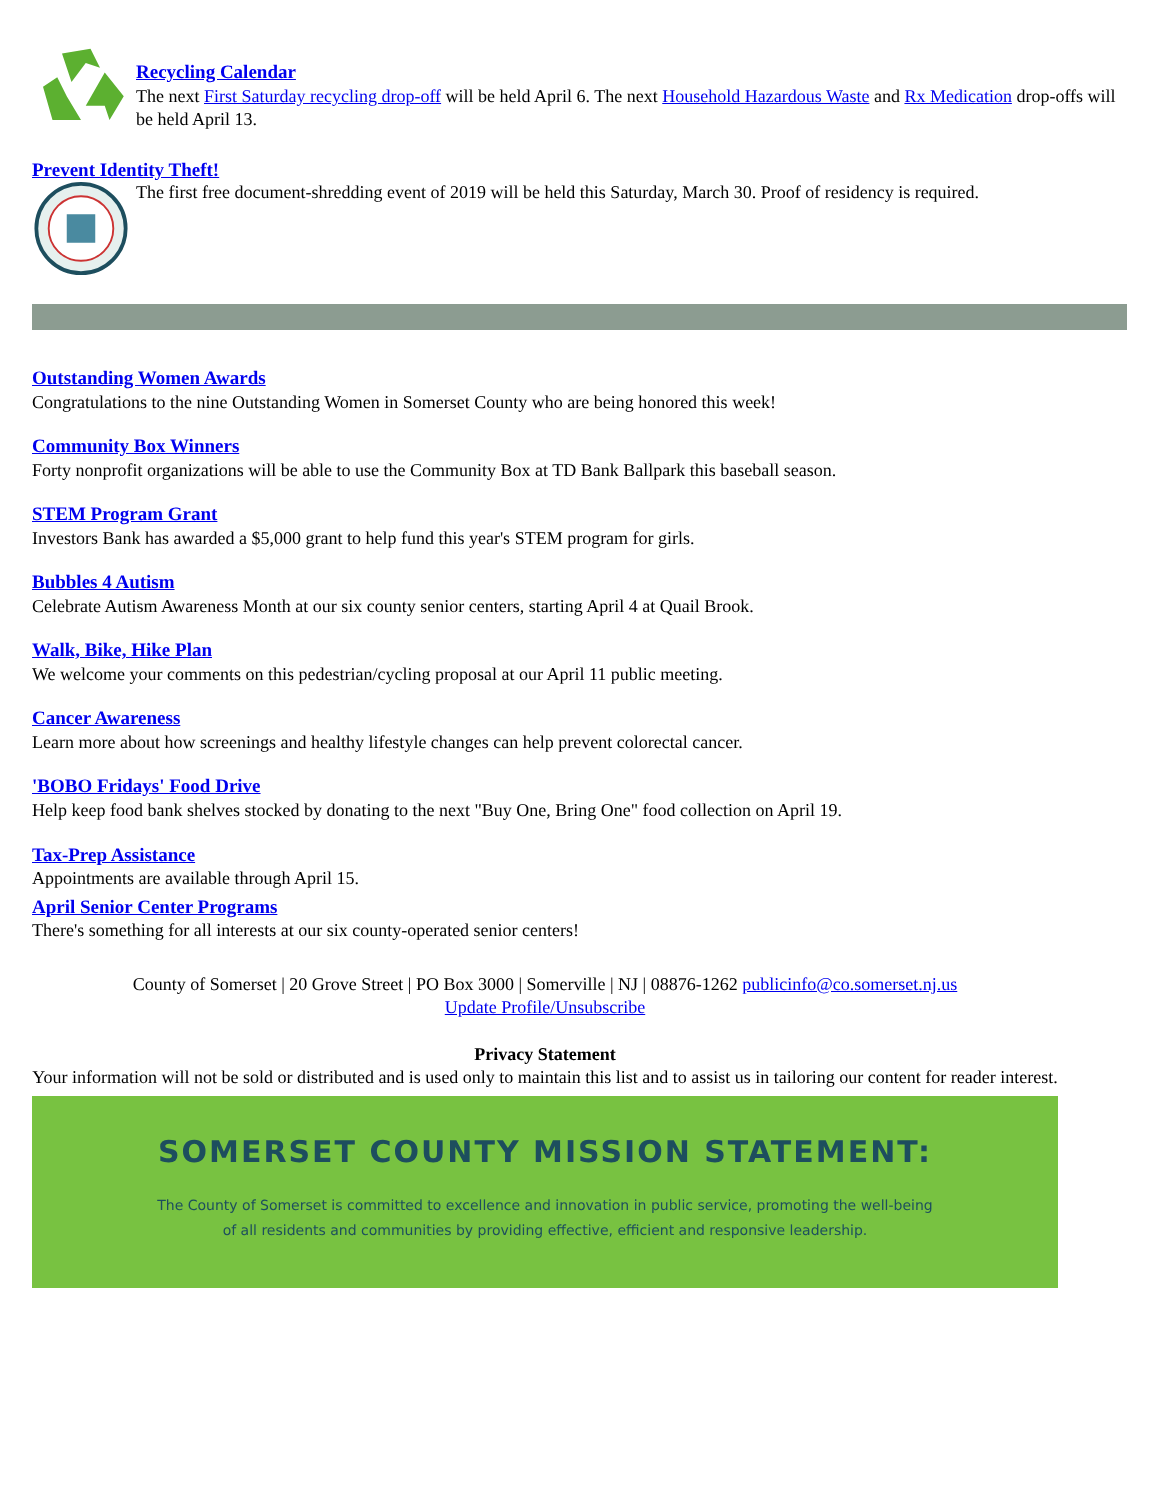Recycling Calendar
The next First Saturday recycling drop-off will be held April 6. The next Household Hazardous Waste and Rx Medication drop-offs will be held April 13.
Prevent Identity Theft!
The first free document-shredding event of 2019 will be held this Saturday, March 30. Proof of residency is required.
Outstanding Women Awards
Congratulations to the nine Outstanding Women in Somerset County who are being honored this week!
Community Box Winners
Forty nonprofit organizations will be able to use the Community Box at TD Bank Ballpark this baseball season.
STEM Program Grant
Investors Bank has awarded a $5,000 grant to help fund this year's STEM program for girls.
Bubbles 4 Autism
Celebrate Autism Awareness Month at our six county senior centers, starting April 4 at Quail Brook.
Walk, Bike, Hike Plan
We welcome your comments on this pedestrian/cycling proposal at our April 11 public meeting.
Cancer Awareness
Learn more about how screenings and healthy lifestyle changes can help prevent colorectal cancer.
'BOBO Fridays' Food Drive
Help keep food bank shelves stocked by donating to the next "Buy One, Bring One" food collection on April 19.
Tax-Prep Assistance
Appointments are available through April 15.
April Senior Center Programs
There's something for all interests at our six county-operated senior centers!
County of Somerset | 20 Grove Street | PO Box 3000 | Somerville | NJ | 08876-1262 publicinfo@co.somerset.nj.us
Update Profile/Unsubscribe
Privacy Statement
Your information will not be sold or distributed and is used only to maintain this list and to assist us in tailoring our content for reader interest.
SOMERSET COUNTY MISSION STATEMENT:
The County of Somerset is committed to excellence and innovation in public service, promoting the well-being
of all residents and communities by providing effective, efficient and responsive leadership.